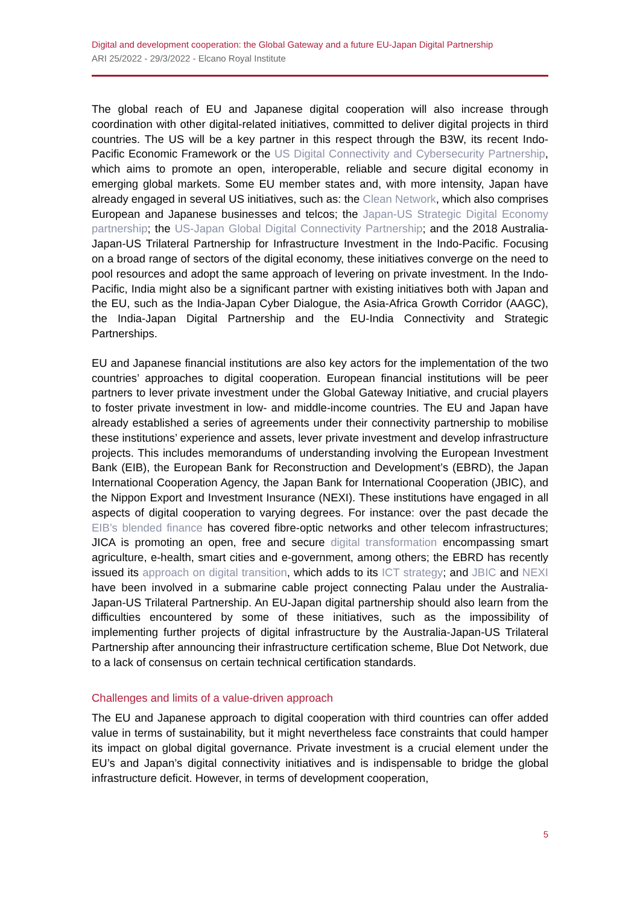Digital and development cooperation: the Global Gateway and a future EU-Japan Digital Partnership
ARI 25/2022 - 29/3/2022 - Elcano Royal Institute
The global reach of EU and Japanese digital cooperation will also increase through coordination with other digital-related initiatives, committed to deliver digital projects in third countries. The US will be a key partner in this respect through the B3W, its recent Indo-Pacific Economic Framework or the US Digital Connectivity and Cybersecurity Partnership, which aims to promote an open, interoperable, reliable and secure digital economy in emerging global markets. Some EU member states and, with more intensity, Japan have already engaged in several US initiatives, such as: the Clean Network, which also comprises European and Japanese businesses and telcos; the Japan-US Strategic Digital Economy partnership; the US-Japan Global Digital Connectivity Partnership; and the 2018 Australia-Japan-US Trilateral Partnership for Infrastructure Investment in the Indo-Pacific. Focusing on a broad range of sectors of the digital economy, these initiatives converge on the need to pool resources and adopt the same approach of levering on private investment. In the Indo-Pacific, India might also be a significant partner with existing initiatives both with Japan and the EU, such as the India-Japan Cyber Dialogue, the Asia-Africa Growth Corridor (AAGC), the India-Japan Digital Partnership and the EU-India Connectivity and Strategic Partnerships.
EU and Japanese financial institutions are also key actors for the implementation of the two countries’ approaches to digital cooperation. European financial institutions will be peer partners to lever private investment under the Global Gateway Initiative, and crucial players to foster private investment in low- and middle-income countries. The EU and Japan have already established a series of agreements under their connectivity partnership to mobilise these institutions’ experience and assets, lever private investment and develop infrastructure projects. This includes memorandums of understanding involving the European Investment Bank (EIB), the European Bank for Reconstruction and Development’s (EBRD), the Japan International Cooperation Agency, the Japan Bank for International Cooperation (JBIC), and the Nippon Export and Investment Insurance (NEXI). These institutions have engaged in all aspects of digital cooperation to varying degrees. For instance: over the past decade the EIB’s blended finance has covered fibre-optic networks and other telecom infrastructures; JICA is promoting an open, free and secure digital transformation encompassing smart agriculture, e-health, smart cities and e-government, among others; the EBRD has recently issued its approach on digital transition, which adds to its ICT strategy; and JBIC and NEXI have been involved in a submarine cable project connecting Palau under the Australia-Japan-US Trilateral Partnership. An EU-Japan digital partnership should also learn from the difficulties encountered by some of these initiatives, such as the impossibility of implementing further projects of digital infrastructure by the Australia-Japan-US Trilateral Partnership after announcing their infrastructure certification scheme, Blue Dot Network, due to a lack of consensus on certain technical certification standards.
Challenges and limits of a value-driven approach
The EU and Japanese approach to digital cooperation with third countries can offer added value in terms of sustainability, but it might nevertheless face constraints that could hamper its impact on global digital governance. Private investment is a crucial element under the EU’s and Japan’s digital connectivity initiatives and is indispensable to bridge the global infrastructure deficit. However, in terms of development cooperation,
5